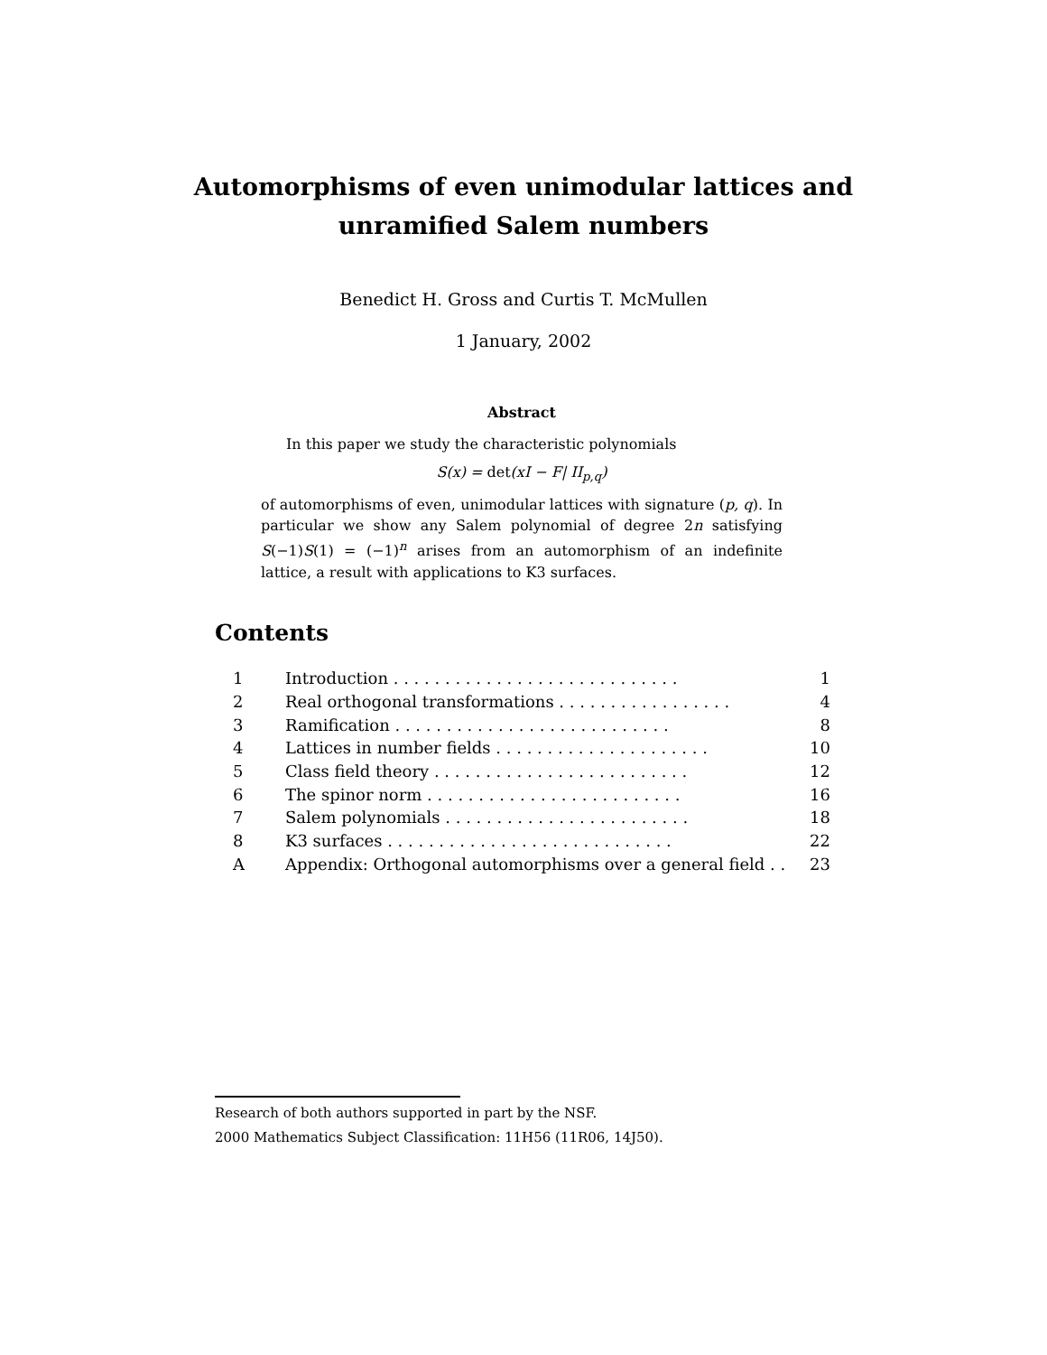Automorphisms of even unimodular lattices and
unramified Salem numbers
Benedict H. Gross and Curtis T. McMullen
1 January, 2002
Abstract
In this paper we study the characteristic polynomials
S(x) = det(xI − F| II<sub>p,q</sub>)
of automorphisms of even, unimodular lattices with signature (p, q). In particular we show any Salem polynomial of degree 2n satisfying S(−1)S(1) = (−1)<sup>n</sup> arises from an automorphism of an indefinite lattice, a result with applications to K3 surfaces.
Contents
| 1 | Introduction . . . . . . . . . . . . . . . . . . . . . . . . . . . . | 1 |
| 2 | Real orthogonal transformations . . . . . . . . . . . . . . . . . | 4 |
| 3 | Ramification . . . . . . . . . . . . . . . . . . . . . . . . . . . | 8 |
| 4 | Lattices in number fields . . . . . . . . . . . . . . . . . . . . . | 10 |
| 5 | Class field theory . . . . . . . . . . . . . . . . . . . . . . . . . | 12 |
| 6 | The spinor norm . . . . . . . . . . . . . . . . . . . . . . . . . | 16 |
| 7 | Salem polynomials . . . . . . . . . . . . . . . . . . . . . . . . | 18 |
| 8 | K3 surfaces . . . . . . . . . . . . . . . . . . . . . . . . . . . . | 22 |
| A | Appendix: Orthogonal automorphisms over a general field . . | 23 |
Research of both authors supported in part by the NSF.
2000 Mathematics Subject Classification: 11H56 (11R06, 14J50).